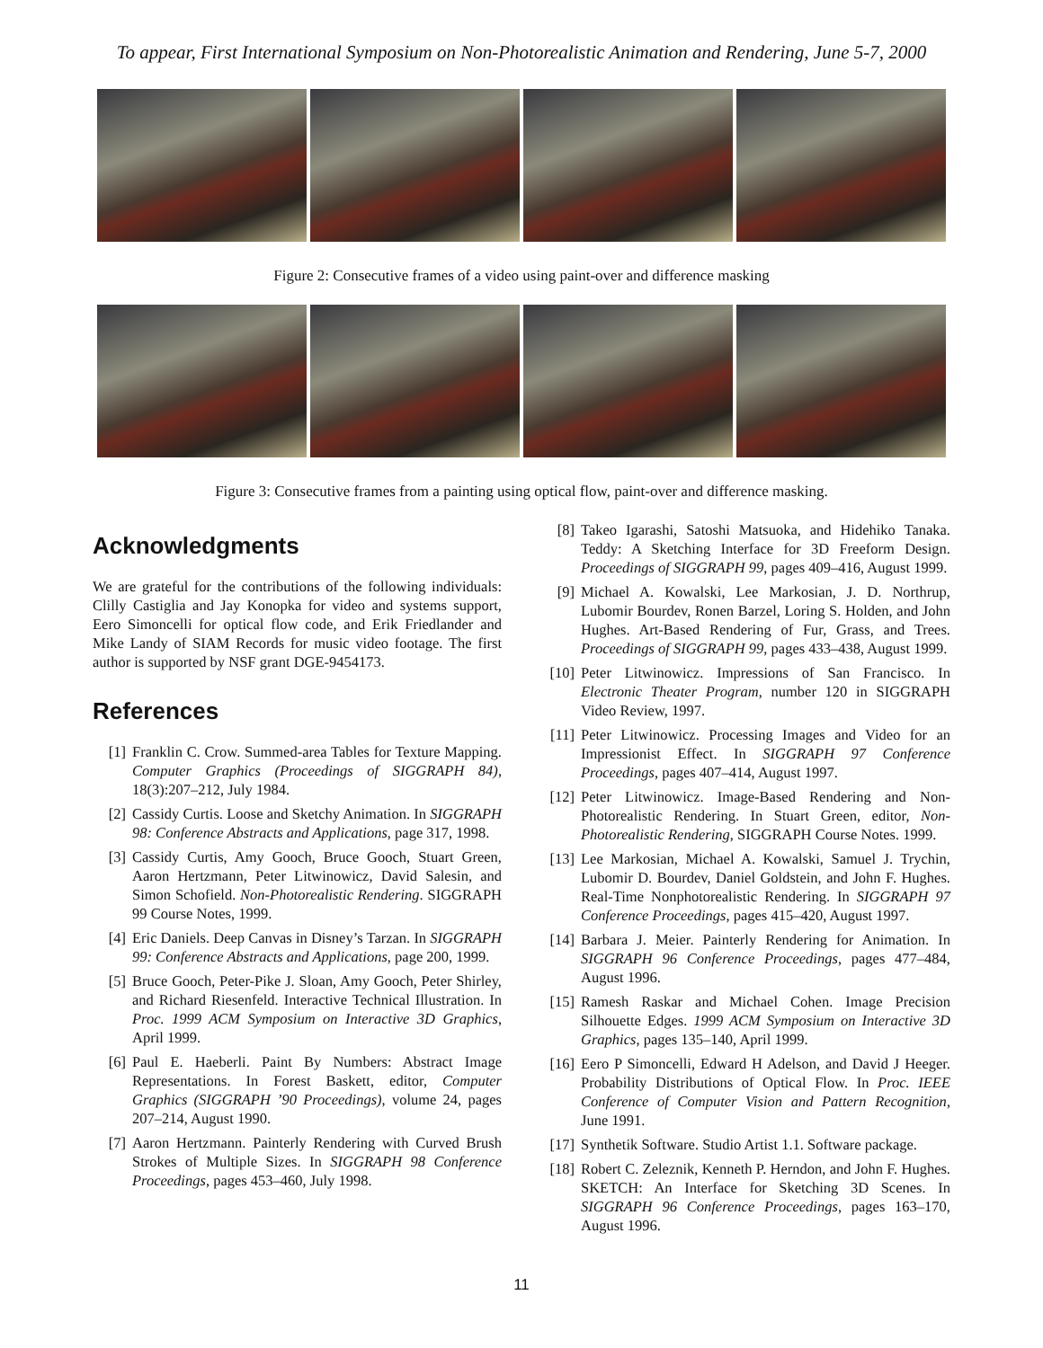To appear, First International Symposium on Non-Photorealistic Animation and Rendering, June 5-7, 2000
Figure 2: Consecutive frames of a video using paint-over and difference masking
Figure 3: Consecutive frames from a painting using optical flow, paint-over and difference masking.
Acknowledgments
We are grateful for the contributions of the following individuals: Clilly Castiglia and Jay Konopka for video and systems support, Eero Simoncelli for optical flow code, and Erik Friedlander and Mike Landy of SIAM Records for music video footage. The first author is supported by NSF grant DGE-9454173.
References
[1] Franklin C. Crow. Summed-area Tables for Texture Mapping. Computer Graphics (Proceedings of SIGGRAPH 84), 18(3):207–212, July 1984.
[2] Cassidy Curtis. Loose and Sketchy Animation. In SIGGRAPH 98: Conference Abstracts and Applications, page 317, 1998.
[3] Cassidy Curtis, Amy Gooch, Bruce Gooch, Stuart Green, Aaron Hertzmann, Peter Litwinowicz, David Salesin, and Simon Schofield. Non-Photorealistic Rendering. SIGGRAPH 99 Course Notes, 1999.
[4] Eric Daniels. Deep Canvas in Disney’s Tarzan. In SIGGRAPH 99: Conference Abstracts and Applications, page 200, 1999.
[5] Bruce Gooch, Peter-Pike J. Sloan, Amy Gooch, Peter Shirley, and Richard Riesenfeld. Interactive Technical Illustration. In Proc. 1999 ACM Symposium on Interactive 3D Graphics, April 1999.
[6] Paul E. Haeberli. Paint By Numbers: Abstract Image Representations. In Forest Baskett, editor, Computer Graphics (SIGGRAPH ’90 Proceedings), volume 24, pages 207–214, August 1990.
[7] Aaron Hertzmann. Painterly Rendering with Curved Brush Strokes of Multiple Sizes. In SIGGRAPH 98 Conference Proceedings, pages 453–460, July 1998.
[8] Takeo Igarashi, Satoshi Matsuoka, and Hidehiko Tanaka. Teddy: A Sketching Interface for 3D Freeform Design. Proceedings of SIGGRAPH 99, pages 409–416, August 1999.
[9] Michael A. Kowalski, Lee Markosian, J. D. Northrup, Lubomir Bourdev, Ronen Barzel, Loring S. Holden, and John Hughes. Art-Based Rendering of Fur, Grass, and Trees. Proceedings of SIGGRAPH 99, pages 433–438, August 1999.
[10] Peter Litwinowicz. Impressions of San Francisco. In Electronic Theater Program, number 120 in SIGGRAPH Video Review, 1997.
[11] Peter Litwinowicz. Processing Images and Video for an Impressionist Effect. In SIGGRAPH 97 Conference Proceedings, pages 407–414, August 1997.
[12] Peter Litwinowicz. Image-Based Rendering and Non-Photorealistic Rendering. In Stuart Green, editor, Non-Photorealistic Rendering, SIGGRAPH Course Notes. 1999.
[13] Lee Markosian, Michael A. Kowalski, Samuel J. Trychin, Lubomir D. Bourdev, Daniel Goldstein, and John F. Hughes. Real-Time Nonphotorealistic Rendering. In SIGGRAPH 97 Conference Proceedings, pages 415–420, August 1997.
[14] Barbara J. Meier. Painterly Rendering for Animation. In SIGGRAPH 96 Conference Proceedings, pages 477–484, August 1996.
[15] Ramesh Raskar and Michael Cohen. Image Precision Silhouette Edges. 1999 ACM Symposium on Interactive 3D Graphics, pages 135–140, April 1999.
[16] Eero P Simoncelli, Edward H Adelson, and David J Heeger. Probability Distributions of Optical Flow. In Proc. IEEE Conference of Computer Vision and Pattern Recognition, June 1991.
[17] Synthetik Software. Studio Artist 1.1. Software package.
[18] Robert C. Zeleznik, Kenneth P. Herndon, and John F. Hughes. SKETCH: An Interface for Sketching 3D Scenes. In SIGGRAPH 96 Conference Proceedings, pages 163–170, August 1996.
11